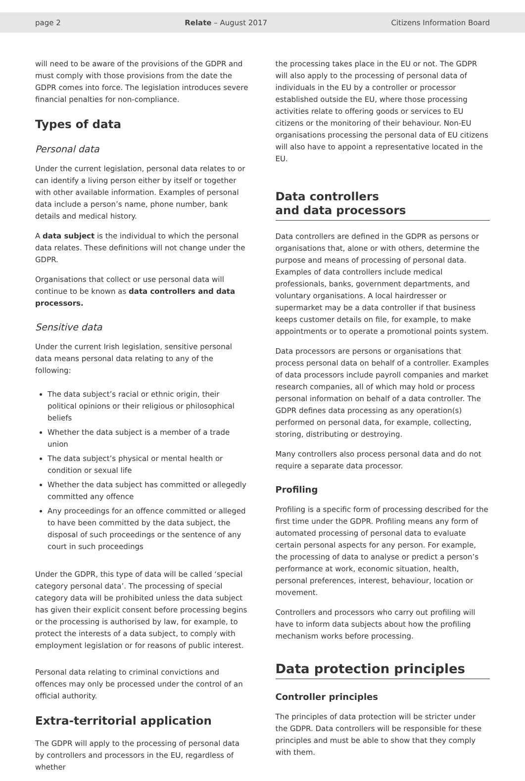page 2 Relate – August 2017 Citizens Information Board
will need to be aware of the provisions of the GDPR and must comply with those provisions from the date the GDPR comes into force. The legislation introduces severe financial penalties for non-compliance.
Types of data
Personal data
Under the current legislation, personal data relates to or can identify a living person either by itself or together with other available information. Examples of personal data include a person’s name, phone number, bank details and medical history.
A data subject is the individual to which the personal data relates. These definitions will not change under the GDPR.
Organisations that collect or use personal data will continue to be known as data controllers and data processors.
Sensitive data
Under the current Irish legislation, sensitive personal data means personal data relating to any of the following:
The data subject’s racial or ethnic origin, their political opinions or their religious or philosophical beliefs
Whether the data subject is a member of a trade union
The data subject’s physical or mental health or condition or sexual life
Whether the data subject has committed or allegedly committed any offence
Any proceedings for an offence committed or alleged to have been committed by the data subject, the disposal of such proceedings or the sentence of any court in such proceedings
Under the GDPR, this type of data will be called ‘special category personal data’. The processing of special category data will be prohibited unless the data subject has given their explicit consent before processing begins or the processing is authorised by law, for example, to protect the interests of a data subject, to comply with employment legislation or for reasons of public interest.
Personal data relating to criminal convictions and offences may only be processed under the control of an official authority.
Extra-territorial application
The GDPR will apply to the processing of personal data by controllers and processors in the EU, regardless of whether
the processing takes place in the EU or not. The GDPR will also apply to the processing of personal data of individuals in the EU by a controller or processor established outside the EU, where those processing activities relate to offering goods or services to EU citizens or the monitoring of their behaviour. Non-EU organisations processing the personal data of EU citizens will also have to appoint a representative located in the EU.
Data controllers
and data processors
Data controllers are defined in the GDPR as persons or organisations that, alone or with others, determine the purpose and means of processing of personal data. Examples of data controllers include medical professionals, banks, government departments, and voluntary organisations. A local hairdresser or supermarket may be a data controller if that business keeps customer details on file, for example, to make appointments or to operate a promotional points system.
Data processors are persons or organisations that process personal data on behalf of a controller. Examples of data processors include payroll companies and market research companies, all of which may hold or process personal information on behalf of a data controller. The GDPR defines data processing as any operation(s) performed on personal data, for example, collecting, storing, distributing or destroying.
Many controllers also process personal data and do not require a separate data processor.
Profiling
Profiling is a specific form of processing described for the first time under the GDPR. Profiling means any form of automated processing of personal data to evaluate certain personal aspects for any person. For example, the processing of data to analyse or predict a person’s performance at work, economic situation, health, personal preferences, interest, behaviour, location or movement.
Controllers and processors who carry out profiling will have to inform data subjects about how the profiling mechanism works before processing.
Data protection principles
Controller principles
The principles of data protection will be stricter under the GDPR. Data controllers will be responsible for these principles and must be able to show that they comply with them.